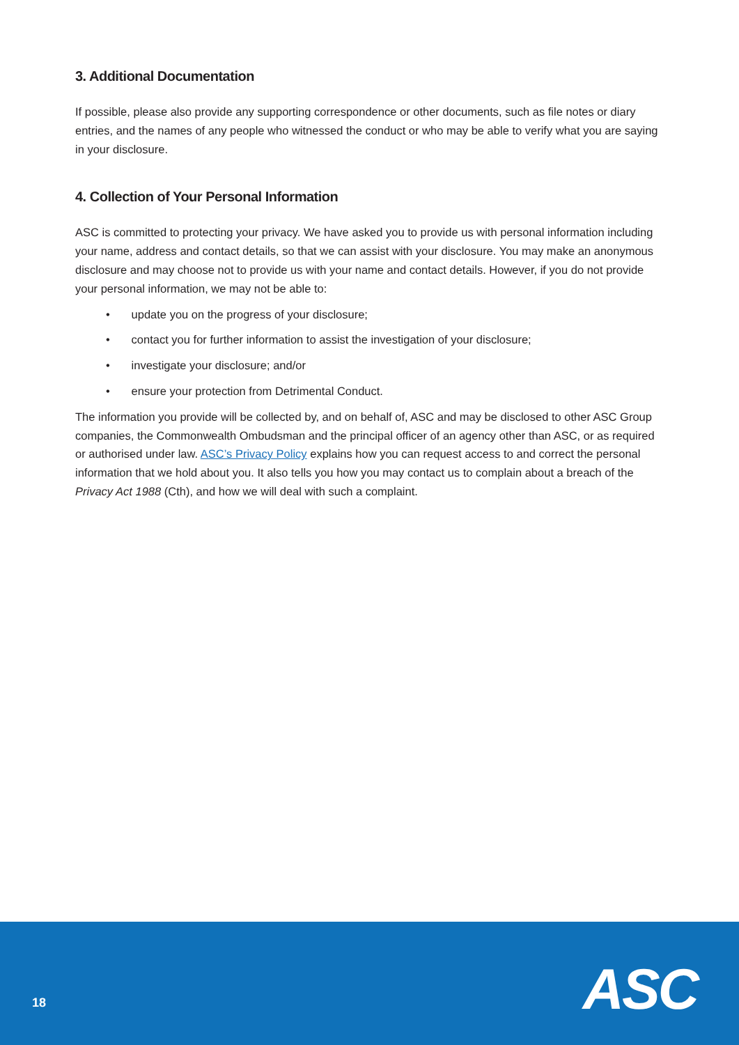3. Additional Documentation
If possible, please also provide any supporting correspondence or other documents, such as file notes or diary entries, and the names of any people who witnessed the conduct or who may be able to verify what you are saying in your disclosure.
4. Collection of Your Personal Information
ASC is committed to protecting your privacy. We have asked you to provide us with personal information including your name, address and contact details, so that we can assist with your disclosure. You may make an anonymous disclosure and may choose not to provide us with your name and contact details. However, if you do not provide your personal information, we may not be able to:
• update you on the progress of your disclosure;
• contact you for further information to assist the investigation of your disclosure;
• investigate your disclosure; and/or
• ensure your protection from Detrimental Conduct.
The information you provide will be collected by, and on behalf of, ASC and may be disclosed to other ASC Group companies, the Commonwealth Ombudsman and the principal officer of an agency other than ASC, or as required or authorised under law. ASC’s Privacy Policy explains how you can request access to and correct the personal information that we hold about you. It also tells you how you may contact us to complain about a breach of the Privacy Act 1988 (Cth), and how we will deal with such a complaint.
18 ASC